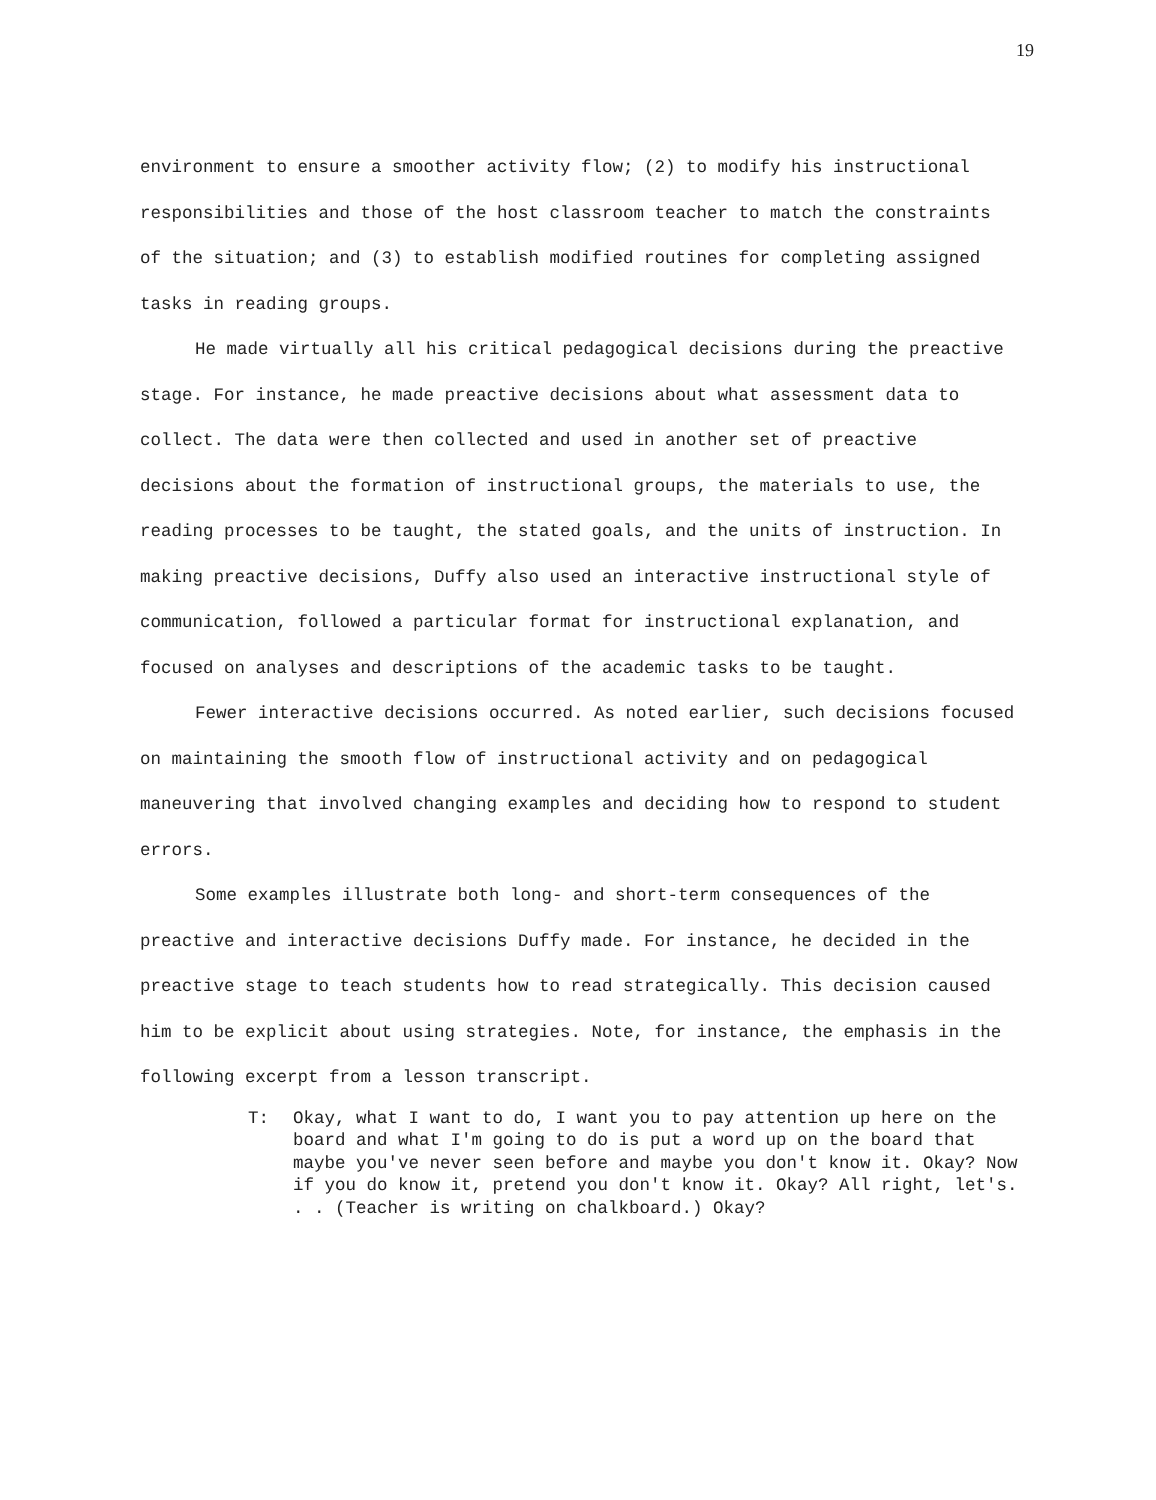19
environment to ensure a smoother activity flow; (2) to modify his instructional responsibilities and those of the host classroom teacher to match the constraints of the situation; and (3) to establish modified routines for completing assigned tasks in reading groups.
He made virtually all his critical pedagogical decisions during the preactive stage. For instance, he made preactive decisions about what assessment data to collect. The data were then collected and used in another set of preactive decisions about the formation of instructional groups, the materials to use, the reading processes to be taught, the stated goals, and the units of instruction. In making preactive decisions, Duffy also used an interactive instructional style of communication, followed a particular format for instructional explanation, and focused on analyses and descriptions of the academic tasks to be taught.
Fewer interactive decisions occurred. As noted earlier, such decisions focused on maintaining the smooth flow of instructional activity and on pedagogical maneuvering that involved changing examples and deciding how to respond to student errors.
Some examples illustrate both long- and short-term consequences of the preactive and interactive decisions Duffy made. For instance, he decided in the preactive stage to teach students how to read strategically. This decision caused him to be explicit about using strategies. Note, for instance, the emphasis in the following excerpt from a lesson transcript.
T: Okay, what I want to do, I want you to pay attention up here on the board and what I'm going to do is put a word up on the board that maybe you've never seen before and maybe you don't know it. Okay? Now if you do know it, pretend you don't know it. Okay? All right, let's. . . (Teacher is writing on chalkboard.) Okay?